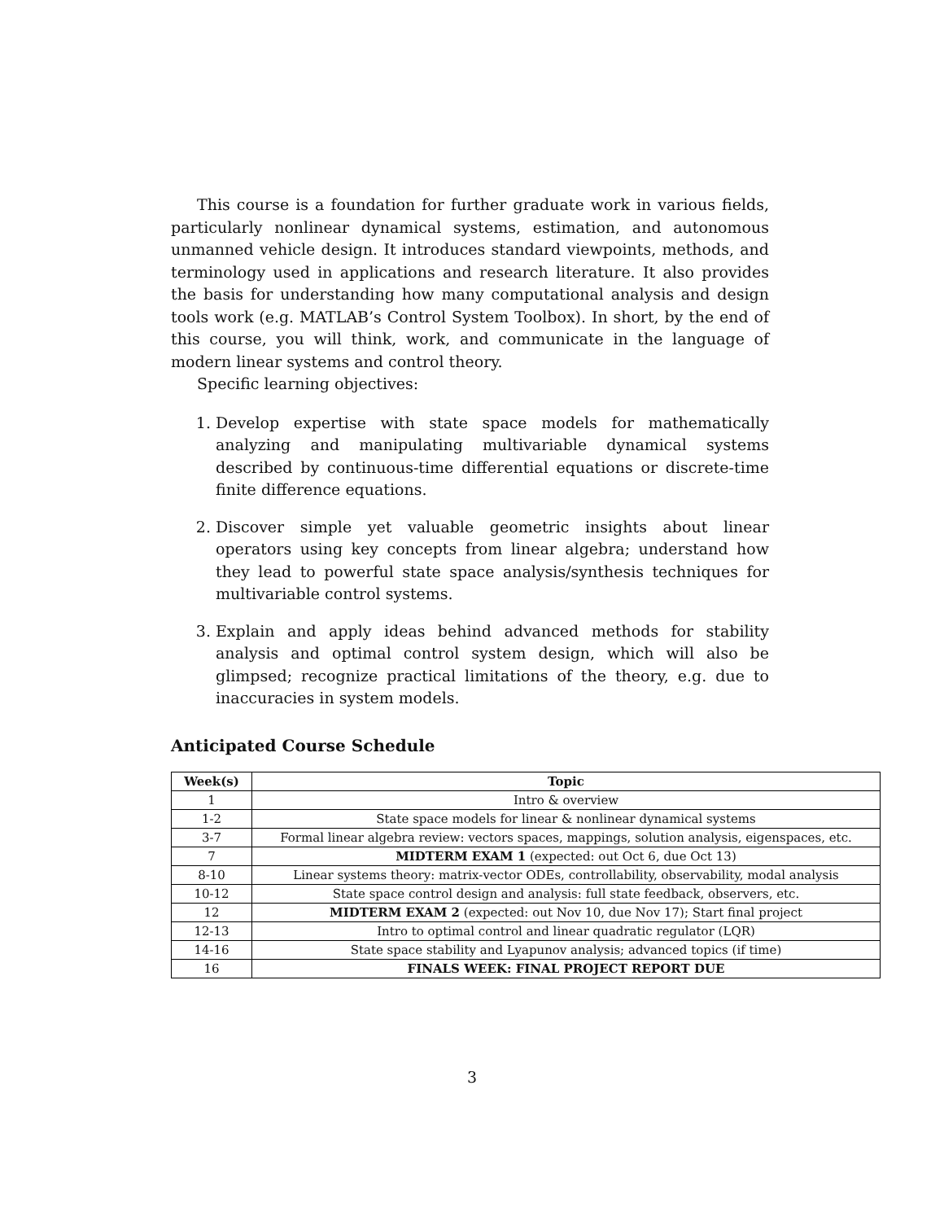This course is a foundation for further graduate work in various fields, particularly nonlinear dynamical systems, estimation, and autonomous unmanned vehicle design. It introduces standard viewpoints, methods, and terminology used in applications and research literature. It also provides the basis for understanding how many computational analysis and design tools work (e.g. MATLAB’s Control System Toolbox). In short, by the end of this course, you will think, work, and communicate in the language of modern linear systems and control theory.
Specific learning objectives:
1. Develop expertise with state space models for mathematically analyzing and manipulating multivariable dynamical systems described by continuous-time differential equations or discrete-time finite difference equations.
2. Discover simple yet valuable geometric insights about linear operators using key concepts from linear algebra; understand how they lead to powerful state space analysis/synthesis techniques for multivariable control systems.
3. Explain and apply ideas behind advanced methods for stability analysis and optimal control system design, which will also be glimpsed; recognize practical limitations of the theory, e.g. due to inaccuracies in system models.
Anticipated Course Schedule
| Week(s) | Topic |
| --- | --- |
| 1 | Intro & overview |
| 1-2 | State space models for linear & nonlinear dynamical systems |
| 3-7 | Formal linear algebra review: vectors spaces, mappings, solution analysis, eigenspaces, etc. |
| 7 | MIDTERM EXAM 1 (expected: out Oct 6, due Oct 13) |
| 8-10 | Linear systems theory: matrix-vector ODEs, controllability, observability, modal analysis |
| 10-12 | State space control design and analysis: full state feedback, observers, etc. |
| 12 | MIDTERM EXAM 2 (expected: out Nov 10, due Nov 17); Start final project |
| 12-13 | Intro to optimal control and linear quadratic regulator (LQR) |
| 14-16 | State space stability and Lyapunov analysis; advanced topics (if time) |
| 16 | FINALS WEEK: FINAL PROJECT REPORT DUE |
3